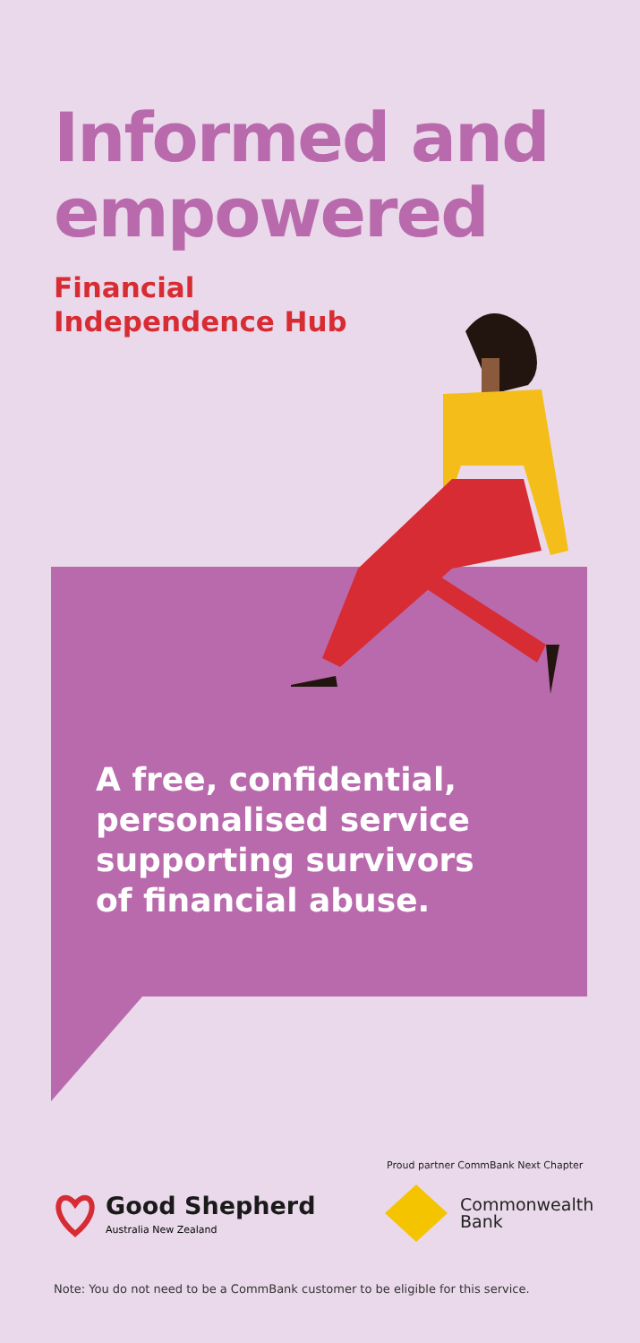Informed and
empowered
Financial
Independence Hub
A free, confidential,
personalised service
supporting survivors
of financial abuse.
Proud partner CommBank Next Chapter
Good Shepherd
Australia New Zealand
Commonwealth
Bank
Note: You do not need to be a CommBank customer to be eligible for this service.